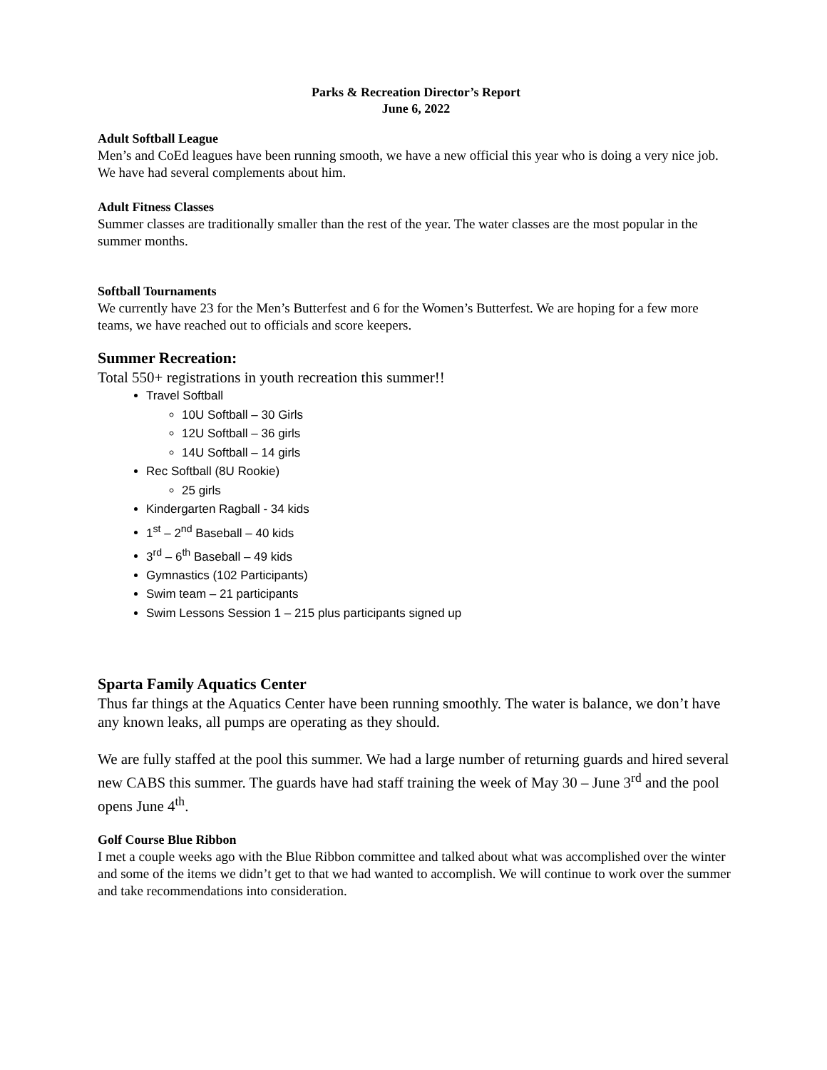Parks & Recreation Director’s Report
June 6, 2022
Adult Softball League
Men’s and CoEd leagues have been running smooth, we have a new official this year who is doing a very nice job. We have had several complements about him.
Adult Fitness Classes
Summer classes are traditionally smaller than the rest of the year. The water classes are the most popular in the summer months.
Softball Tournaments
We currently have 23 for the Men’s Butterfest and 6 for the Women’s Butterfest. We are hoping for a few more teams, we have reached out to officials and score keepers.
Summer Recreation:
Total 550+ registrations in youth recreation this summer!!
Travel Softball
10U Softball – 30 Girls
12U Softball – 36 girls
14U Softball – 14 girls
Rec Softball (8U Rookie)
25 girls
Kindergarten Ragball - 34 kids
1<sup>st</sup> – 2<sup>nd</sup> Baseball – 40 kids
3<sup>rd</sup> – 6<sup>th</sup> Baseball – 49 kids
Gymnastics (102 Participants)
Swim team – 21 participants
Swim Lessons Session 1 – 215 plus participants signed up
Sparta Family Aquatics Center
Thus far things at the Aquatics Center have been running smoothly. The water is balance, we don’t have any known leaks, all pumps are operating as they should.
We are fully staffed at the pool this summer. We had a large number of returning guards and hired several new CABS this summer. The guards have had staff training the week of May 30 – June 3<sup>rd</sup> and the pool opens June 4<sup>th</sup>.
Golf Course Blue Ribbon
I met a couple weeks ago with the Blue Ribbon committee and talked about what was accomplished over the winter and some of the items we didn’t get to that we had wanted to accomplish. We will continue to work over the summer and take recommendations into consideration.